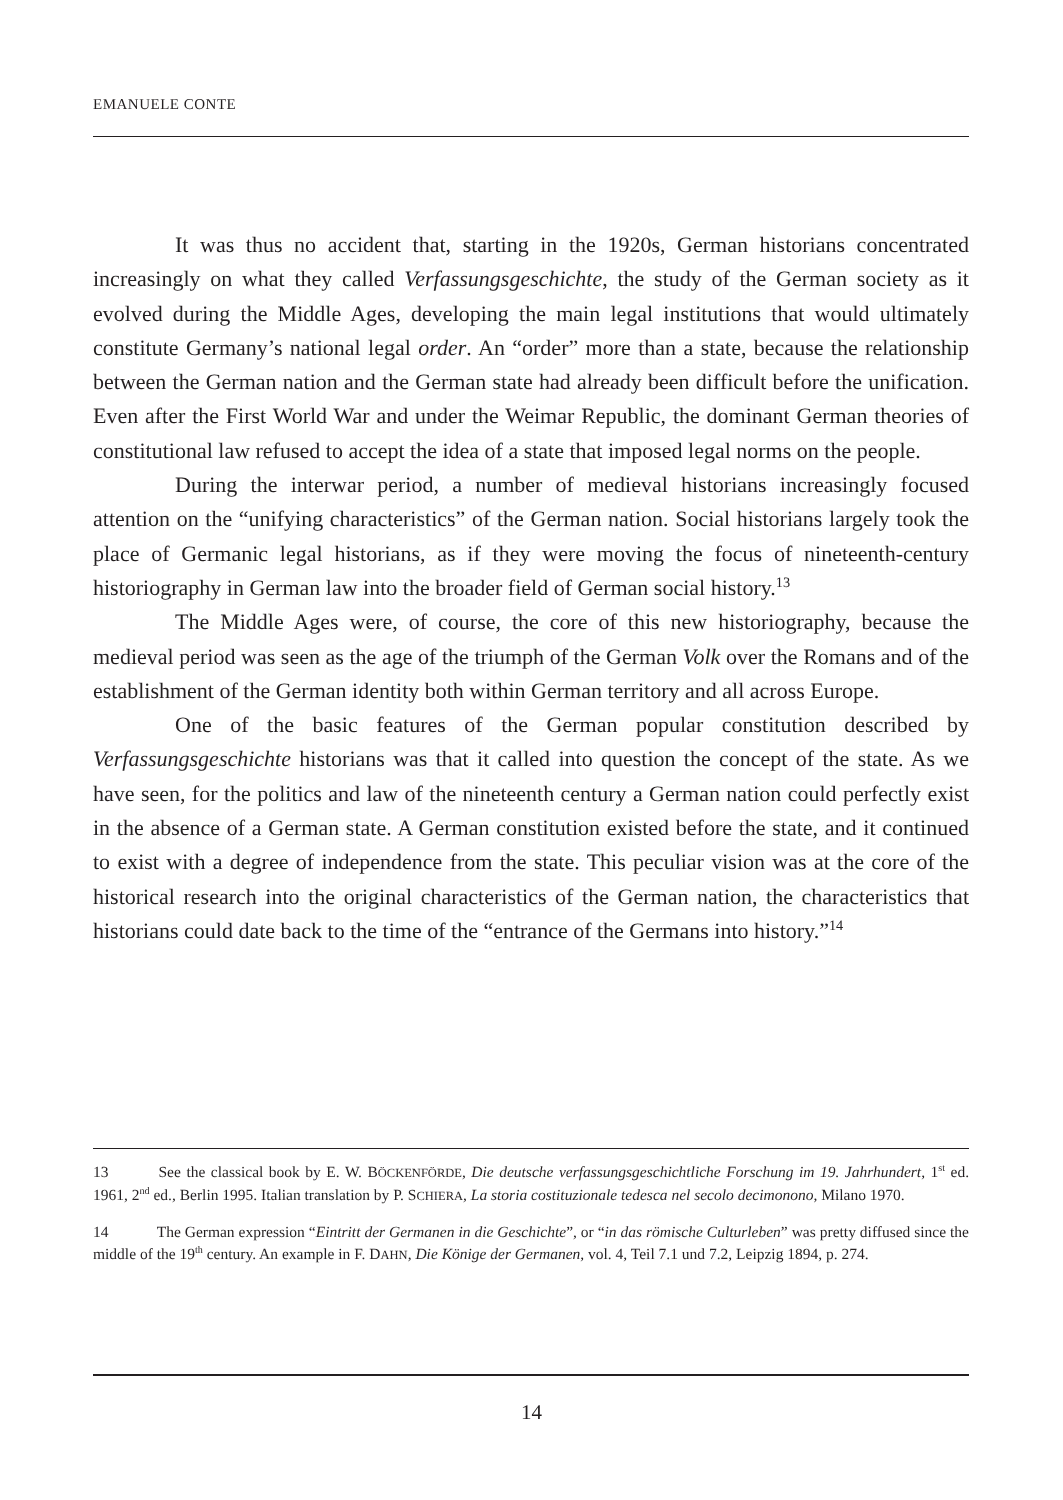EMANUELE CONTE
It was thus no accident that, starting in the 1920s, German historians concentrated increasingly on what they called Verfassungsgeschichte, the study of the German society as it evolved during the Middle Ages, developing the main legal institutions that would ultimately constitute Germany’s national legal order. An “order” more than a state, because the relationship between the German nation and the German state had already been difficult before the unification. Even after the First World War and under the Weimar Republic, the dominant German theories of constitutional law refused to accept the idea of a state that imposed legal norms on the people.
During the interwar period, a number of medieval historians increasingly focused attention on the “unifying characteristics” of the German nation. Social historians largely took the place of Germanic legal historians, as if they were moving the focus of nineteenth-century historiography in German law into the broader field of German social history.<sup>13</sup>
The Middle Ages were, of course, the core of this new historiography, because the medieval period was seen as the age of the triumph of the German Volk over the Romans and of the establishment of the German identity both within German territory and all across Europe.
One of the basic features of the German popular constitution described by Verfassungsgeschichte historians was that it called into question the concept of the state. As we have seen, for the politics and law of the nineteenth century a German nation could perfectly exist in the absence of a German state. A German constitution existed before the state, and it continued to exist with a degree of independence from the state. This peculiar vision was at the core of the historical research into the original characteristics of the German nation, the characteristics that historians could date back to the time of the “entrance of the Germans into history.”<sup>14</sup>
13 See the classical book by E. W. BÖCKENFÖRDE, Die deutsche verfassungsgeschichtliche Forschung im 19. Jahrhundert, 1<sup>st</sup> ed. 1961, 2<sup>nd</sup> ed., Berlin 1995. Italian translation by P. SCHIERA, La storia costituzionale tedesca nel secolo decimonono, Milano 1970.
14 The German expression “Eintritt der Germanen in die Geschichte”, or “in das römische Culturleben” was pretty diffused since the middle of the 19<sup>th</sup> century. An example in F. DAHN, Die Könige der Germanen, vol. 4, Teil 7.1 und 7.2, Leipzig 1894, p. 274.
14